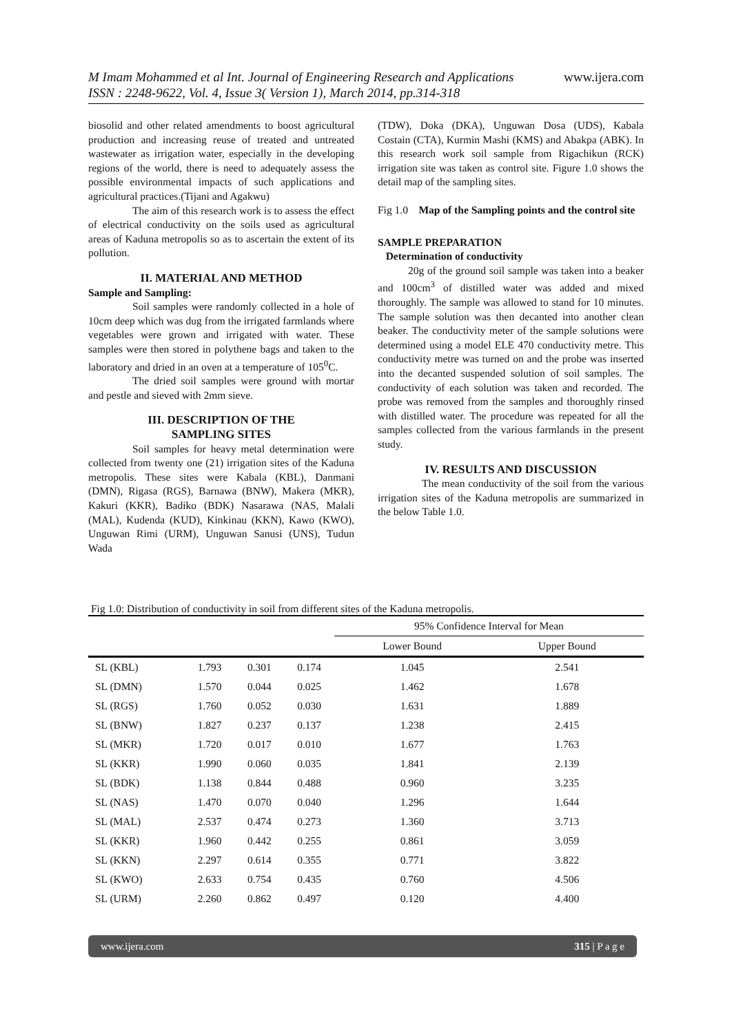M Imam Mohammed et al Int. Journal of Engineering Research and Applications www.ijera.com
ISSN : 2248-9622, Vol. 4, Issue 3( Version 1), March 2014, pp.314-318
biosolid and other related amendments to boost agricultural production and increasing reuse of treated and untreated wastewater as irrigation water, especially in the developing regions of the world, there is need to adequately assess the possible environmental impacts of such applications and agricultural practices.(Tijani and Agakwu)
The aim of this research work is to assess the effect of electrical conductivity on the soils used as agricultural areas of Kaduna metropolis so as to ascertain the extent of its pollution.
II. MATERIAL AND METHOD
Sample and Sampling:
Soil samples were randomly collected in a hole of 10cm deep which was dug from the irrigated farmlands where vegetables were grown and irrigated with water. These samples were then stored in polythene bags and taken to the laboratory and dried in an oven at a temperature of 105<sup>0</sup>C.
The dried soil samples were ground with mortar and pestle and sieved with 2mm sieve.
III. DESCRIPTION OF THE
SAMPLING SITES
Soil samples for heavy metal determination were collected from twenty one (21) irrigation sites of the Kaduna metropolis. These sites were Kabala (KBL), Danmani (DMN), Rigasa (RGS), Barnawa (BNW), Makera (MKR), Kakuri (KKR), Badiko (BDK) Nasarawa (NAS, Malali (MAL), Kudenda (KUD), Kinkinau (KKN), Kawo (KWO), Unguwan Rimi (URM), Unguwan Sanusi (UNS), Tudun Wada
(TDW), Doka (DKA), Unguwan Dosa (UDS), Kabala Costain (CTA), Kurmin Mashi (KMS) and Abakpa (ABK). In this research work soil sample from Rigachikun (RCK) irrigation site was taken as control site. Figure 1.0 shows the detail map of the sampling sites.
Fig 1.0 Map of the Sampling points and the control site
SAMPLE PREPARATION
Determination of conductivity
20g of the ground soil sample was taken into a beaker and 100cm<sup>3</sup> of distilled water was added and mixed thoroughly. The sample was allowed to stand for 10 minutes. The sample solution was then decanted into another clean beaker. The conductivity meter of the sample solutions were determined using a model ELE 470 conductivity metre. This conductivity metre was turned on and the probe was inserted into the decanted suspended solution of soil samples. The conductivity of each solution was taken and recorded. The probe was removed from the samples and thoroughly rinsed with distilled water. The procedure was repeated for all the samples collected from the various farmlands in the present study.
IV. RESULTS AND DISCUSSION
The mean conductivity of the soil from the various irrigation sites of the Kaduna metropolis are summarized in the below Table 1.0.
Fig 1.0: Distribution of conductivity in soil from different sites of the Kaduna metropolis.
| | | | | 95% Confidence Interval for Mean | |
| --- | --- | --- | --- | --- | --- |
| | | | | Lower Bound | Upper Bound |
| SL (KBL) | 1.793 | 0.301 | 0.174 | 1.045 | 2.541 |
| SL (DMN) | 1.570 | 0.044 | 0.025 | 1.462 | 1.678 |
| SL (RGS) | 1.760 | 0.052 | 0.030 | 1.631 | 1.889 |
| SL (BNW) | 1.827 | 0.237 | 0.137 | 1.238 | 2.415 |
| SL (MKR) | 1.720 | 0.017 | 0.010 | 1.677 | 1.763 |
| SL (KKR) | 1.990 | 0.060 | 0.035 | 1.841 | 2.139 |
| SL (BDK) | 1.138 | 0.844 | 0.488 | 0.960 | 3.235 |
| SL (NAS) | 1.470 | 0.070 | 0.040 | 1.296 | 1.644 |
| SL (MAL) | 2.537 | 0.474 | 0.273 | 1.360 | 3.713 |
| SL (KKR) | 1.960 | 0.442 | 0.255 | 0.861 | 3.059 |
| SL (KKN) | 2.297 | 0.614 | 0.355 | 0.771 | 3.822 |
| SL (KWO) | 2.633 | 0.754 | 0.435 | 0.760 | 4.506 |
| SL (URM) | 2.260 | 0.862 | 0.497 | 0.120 | 4.400 |
www.ijera.com 315 | P a g e